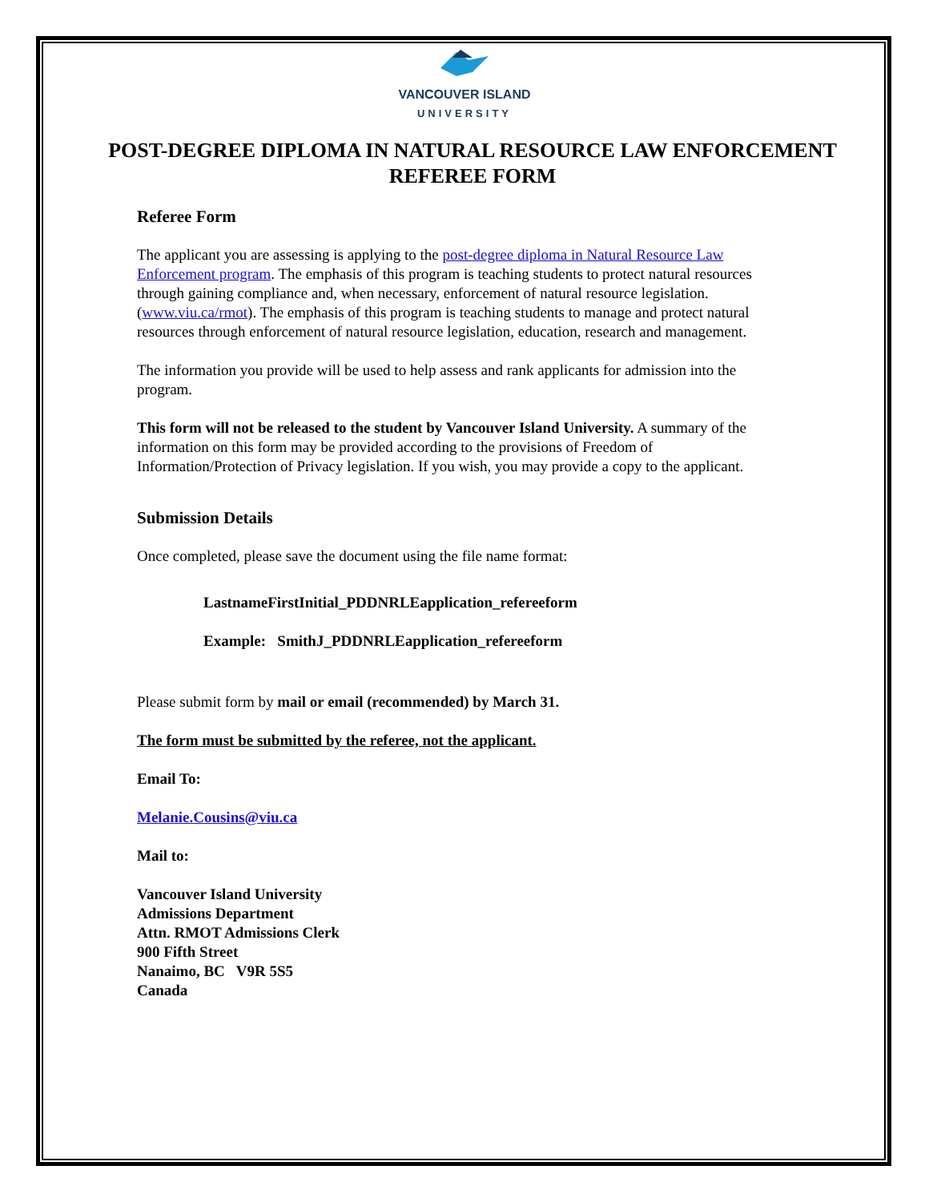VANCOUVER ISLAND
UNIVERSITY
POST-DEGREE DIPLOMA IN NATURAL RESOURCE LAW ENFORCEMENT
REFEREE FORM
Referee Form
The applicant you are assessing is applying to the post-degree diploma in Natural Resource Law Enforcement program. The emphasis of this program is teaching students to protect natural resources through gaining compliance and, when necessary, enforcement of natural resource legislation. (www.viu.ca/rmot). The emphasis of this program is teaching students to manage and protect natural resources through enforcement of natural resource legislation, education, research and management.
The information you provide will be used to help assess and rank applicants for admission into the program.
This form will not be released to the student by Vancouver Island University. A summary of the information on this form may be provided according to the provisions of Freedom of Information/Protection of Privacy legislation. If you wish, you may provide a copy to the applicant.
Submission Details
Once completed, please save the document using the file name format:
LastnameFirstInitial_PDDNRLEapplication_refereeform
Example: SmithJ_PDDNRLEapplication_refereeform
Please submit form by mail or email (recommended) by March 31.
The form must be submitted by the referee, not the applicant.
Email To:
Melanie.Cousins@viu.ca
Mail to:
Vancouver Island University
Admissions Department
Attn. RMOT Admissions Clerk
900 Fifth Street
Nanaimo, BC V9R 5S5
Canada